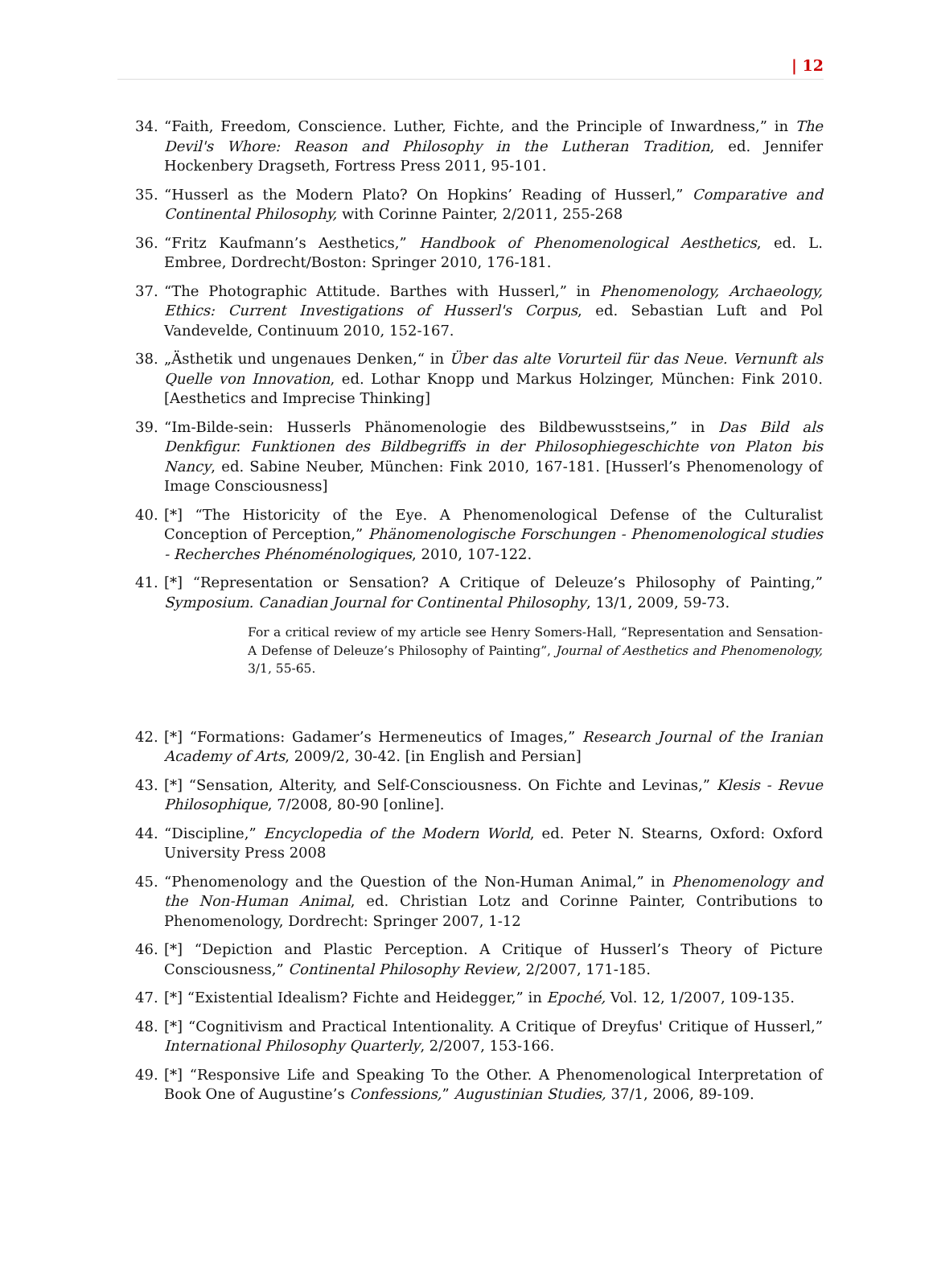| 12
34. “Faith, Freedom, Conscience. Luther, Fichte, and the Principle of Inwardness,” in The Devil's Whore: Reason and Philosophy in the Lutheran Tradition, ed. Jennifer Hockenbery Dragseth, Fortress Press 2011, 95-101.
35. “Husserl as the Modern Plato? On Hopkins’ Reading of Husserl,” Comparative and Continental Philosophy, with Corinne Painter, 2/2011, 255-268
36. “Fritz Kaufmann’s Aesthetics,” Handbook of Phenomenological Aesthetics, ed. L. Embree, Dordrecht/Boston: Springer 2010, 176-181.
37. “The Photographic Attitude. Barthes with Husserl,” in Phenomenology, Archaeology, Ethics: Current Investigations of Husserl's Corpus, ed. Sebastian Luft and Pol Vandevelde, Continuum 2010, 152-167.
38. „Ästhetik und ungenaues Denken,“ in Über das alte Vorurteil für das Neue. Vernunft als Quelle von Innovation, ed. Lothar Knopp und Markus Holzinger, München: Fink 2010. [Aesthetics and Imprecise Thinking]
39. “Im-Bilde-sein: Husserls Phänomenologie des Bildbewusstseins,” in Das Bild als Denkfigur. Funktionen des Bildbegriffs in der Philosophiegeschichte von Platon bis Nancy, ed. Sabine Neuber, München: Fink 2010, 167-181. [Husserl’s Phenomenology of Image Consciousness]
40. [*] “The Historicity of the Eye. A Phenomenological Defense of the Culturalist Conception of Perception,” Phänomenologische Forschungen - Phenomenological studies - Recherches Phénoménologiques, 2010, 107-122.
41. [*] “Representation or Sensation? A Critique of Deleuze’s Philosophy of Painting,” Symposium. Canadian Journal for Continental Philosophy, 13/1, 2009, 59-73.
For a critical review of my article see Henry Somers-Hall, “Representation and Sensation-A Defense of Deleuze’s Philosophy of Painting”, Journal of Aesthetics and Phenomenology, 3/1, 55-65.
42. [*] “Formations: Gadamer’s Hermeneutics of Images,” Research Journal of the Iranian Academy of Arts, 2009/2, 30-42. [in English and Persian]
43. [*] “Sensation, Alterity, and Self-Consciousness. On Fichte and Levinas,” Klesis - Revue Philosophique, 7/2008, 80-90 [online].
44. “Discipline,” Encyclopedia of the Modern World, ed. Peter N. Stearns, Oxford: Oxford University Press 2008
45. “Phenomenology and the Question of the Non-Human Animal,” in Phenomenology and the Non-Human Animal, ed. Christian Lotz and Corinne Painter, Contributions to Phenomenology, Dordrecht: Springer 2007, 1-12
46. [*] “Depiction and Plastic Perception. A Critique of Husserl’s Theory of Picture Consciousness,” Continental Philosophy Review, 2/2007, 171-185.
47. [*] “Existential Idealism? Fichte and Heidegger,” in Epoché, Vol. 12, 1/2007, 109-135.
48. [*] “Cognitivism and Practical Intentionality. A Critique of Dreyfus' Critique of Husserl,” International Philosophy Quarterly, 2/2007, 153-166.
49. [*] “Responsive Life and Speaking To the Other. A Phenomenological Interpretation of Book One of Augustine’s Confessions,” Augustinian Studies, 37/1, 2006, 89-109.